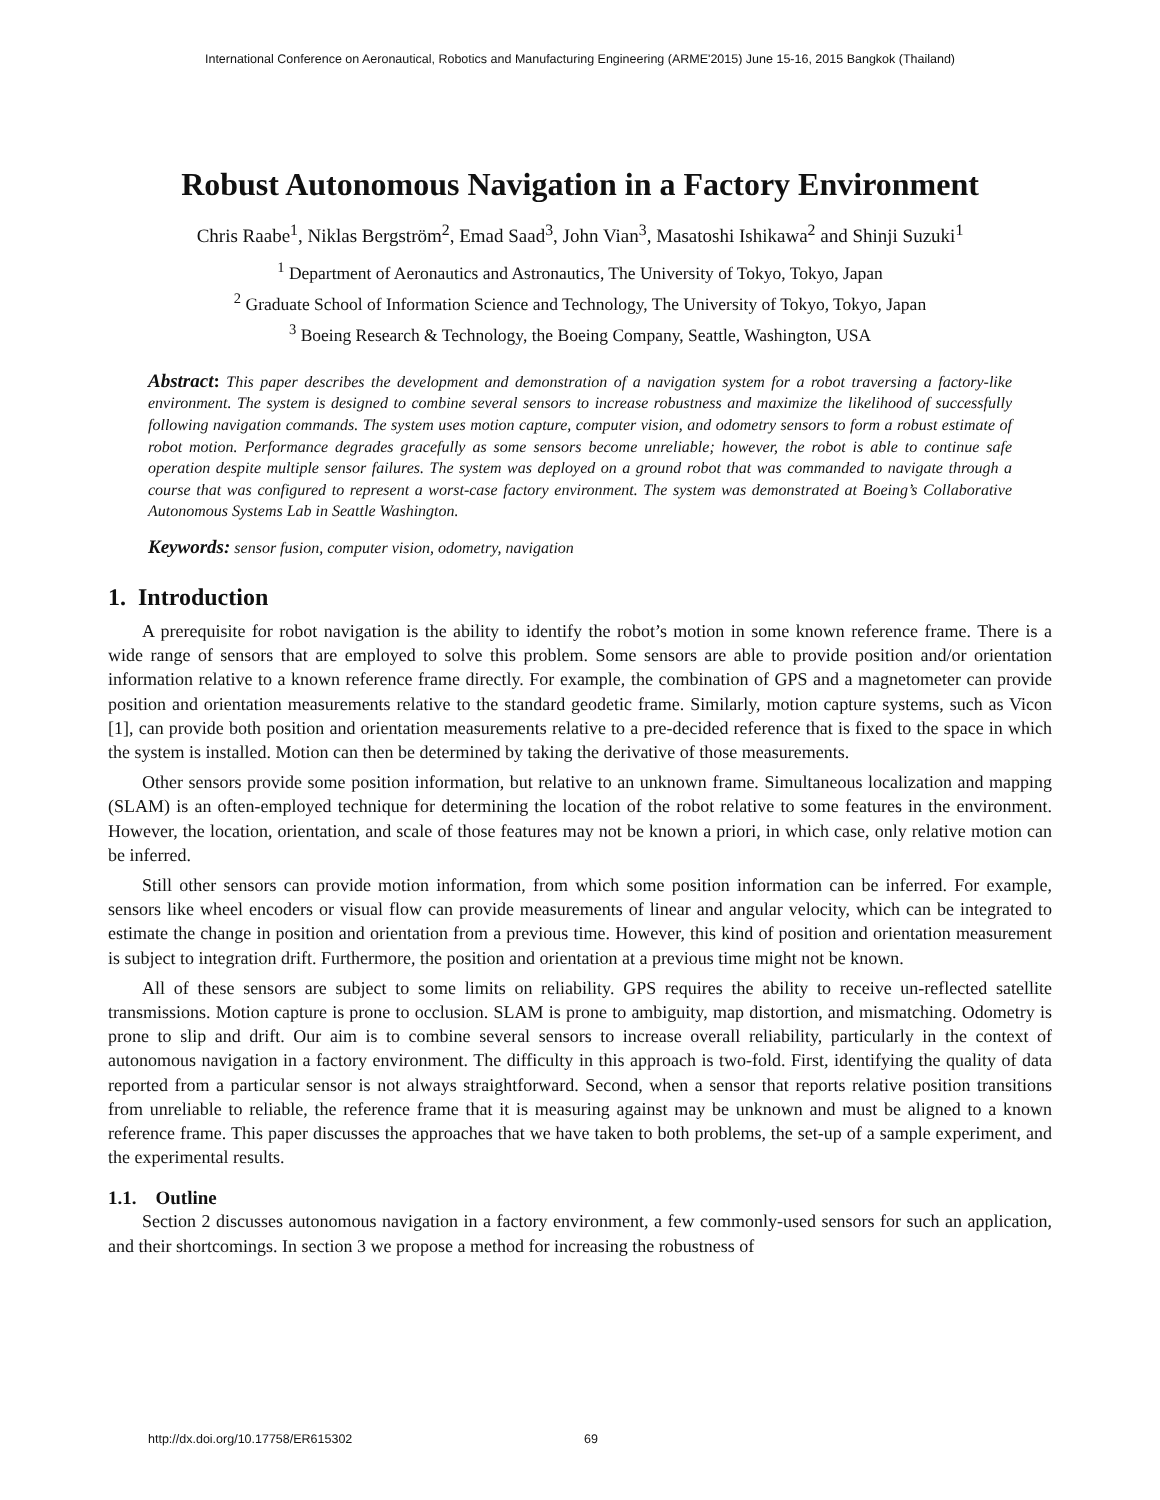International Conference on Aeronautical, Robotics and Manufacturing Engineering (ARME'2015) June 15-16, 2015 Bangkok (Thailand)
Robust Autonomous Navigation in a Factory Environment
Chris Raabe<sup>1</sup>, Niklas Bergström<sup>2</sup>, Emad Saad<sup>3</sup>, John Vian<sup>3</sup>, Masatoshi Ishikawa<sup>2</sup> and Shinji Suzuki<sup>1</sup>
<sup>1</sup> Department of Aeronautics and Astronautics, The University of Tokyo, Tokyo, Japan
<sup>2</sup> Graduate School of Information Science and Technology, The University of Tokyo, Tokyo, Japan
<sup>3</sup> Boeing Research & Technology, the Boeing Company, Seattle, Washington, USA
Abstract: This paper describes the development and demonstration of a navigation system for a robot traversing a factory-like environment. The system is designed to combine several sensors to increase robustness and maximize the likelihood of successfully following navigation commands. The system uses motion capture, computer vision, and odometry sensors to form a robust estimate of robot motion. Performance degrades gracefully as some sensors become unreliable; however, the robot is able to continue safe operation despite multiple sensor failures. The system was deployed on a ground robot that was commanded to navigate through a course that was configured to represent a worst-case factory environment. The system was demonstrated at Boeing’s Collaborative Autonomous Systems Lab in Seattle Washington.
Keywords: sensor fusion, computer vision, odometry, navigation
1. Introduction
A prerequisite for robot navigation is the ability to identify the robot’s motion in some known reference frame. There is a wide range of sensors that are employed to solve this problem. Some sensors are able to provide position and/or orientation information relative to a known reference frame directly. For example, the combination of GPS and a magnetometer can provide position and orientation measurements relative to the standard geodetic frame. Similarly, motion capture systems, such as Vicon [1], can provide both position and orientation measurements relative to a pre-decided reference that is fixed to the space in which the system is installed. Motion can then be determined by taking the derivative of those measurements.
Other sensors provide some position information, but relative to an unknown frame. Simultaneous localization and mapping (SLAM) is an often-employed technique for determining the location of the robot relative to some features in the environment. However, the location, orientation, and scale of those features may not be known a priori, in which case, only relative motion can be inferred.
Still other sensors can provide motion information, from which some position information can be inferred. For example, sensors like wheel encoders or visual flow can provide measurements of linear and angular velocity, which can be integrated to estimate the change in position and orientation from a previous time. However, this kind of position and orientation measurement is subject to integration drift. Furthermore, the position and orientation at a previous time might not be known.
All of these sensors are subject to some limits on reliability. GPS requires the ability to receive un-reflected satellite transmissions. Motion capture is prone to occlusion. SLAM is prone to ambiguity, map distortion, and mismatching. Odometry is prone to slip and drift. Our aim is to combine several sensors to increase overall reliability, particularly in the context of autonomous navigation in a factory environment. The difficulty in this approach is two-fold. First, identifying the quality of data reported from a particular sensor is not always straightforward. Second, when a sensor that reports relative position transitions from unreliable to reliable, the reference frame that it is measuring against may be unknown and must be aligned to a known reference frame. This paper discusses the approaches that we have taken to both problems, the set-up of a sample experiment, and the experimental results.
1.1. Outline
Section 2 discusses autonomous navigation in a factory environment, a few commonly-used sensors for such an application, and their shortcomings. In section 3 we propose a method for increasing the robustness of
http://dx.doi.org/10.17758/ER615302 69